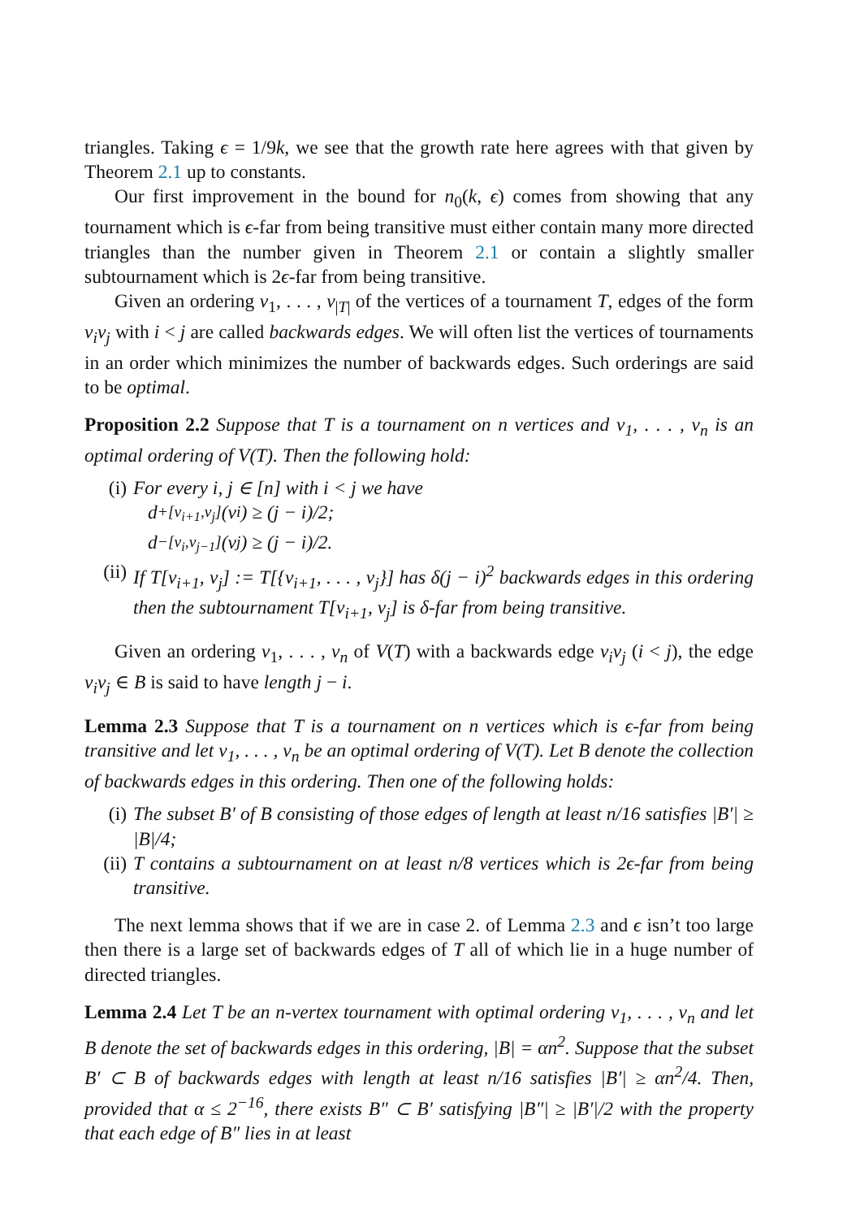triangles. Taking ϵ = 1/9k, we see that the growth rate here agrees with that given by Theorem 2.1 up to constants.
Our first improvement in the bound for n<sub>0</sub>(k, ϵ) comes from showing that any tournament which is ϵ-far from being transitive must either contain many more directed triangles than the number given in Theorem 2.1 or contain a slightly smaller subtournament which is 2ϵ-far from being transitive.
Given an ordering v<sub>1</sub>, . . . , v<sub>|T|</sub> of the vertices of a tournament T, edges of the form v<sub>i</sub>v<sub>j</sub> with i < j are called backwards edges. We will often list the vertices of tournaments in an order which minimizes the number of backwards edges. Such orderings are said to be optimal.
Proposition 2.2 Suppose that T is a tournament on n vertices and v<sub>1</sub>, . . . , v<sub>n</sub> is an optimal ordering of V(T). Then the following hold:
(i) For every i, j ∈ [n] with i < j we have
d<sup>+</sup><sub>[v<sub>i+1</sub>,v<sub>j</sub>]</sub>(v<sub>i</sub>) ≥ (j − i)/2;
d<sup>−</sup><sub>[v<sub>i</sub>,v<sub>j−1</sub>]</sub>(v<sub>j</sub>) ≥ (j − i)/2.
(ii) If T[v<sub>i+1</sub>, v<sub>j</sub>] := T[{v<sub>i+1</sub>, . . . , v<sub>j</sub>}] has δ(j − i)<sup>2</sup> backwards edges in this ordering then the subtournament T[v<sub>i+1</sub>, v<sub>j</sub>] is δ-far from being transitive.
Given an ordering v<sub>1</sub>, . . . , v<sub>n</sub> of V(T) with a backwards edge v<sub>i</sub>v<sub>j</sub> (i < j), the edge v<sub>i</sub>v<sub>j</sub> ∈ B is said to have length j − i.
Lemma 2.3 Suppose that T is a tournament on n vertices which is ϵ-far from being transitive and let v<sub>1</sub>, . . . , v<sub>n</sub> be an optimal ordering of V(T). Let B denote the collection of backwards edges in this ordering. Then one of the following holds:
(i) The subset B′ of B consisting of those edges of length at least n/16 satisfies |B′| ≥ |B|/4;
(ii) T contains a subtournament on at least n/8 vertices which is 2ϵ-far from being transitive.
The next lemma shows that if we are in case 2. of Lemma 2.3 and ϵ isn’t too large then there is a large set of backwards edges of T all of which lie in a huge number of directed triangles.
Lemma 2.4 Let T be an n-vertex tournament with optimal ordering v<sub>1</sub>, . . . , v<sub>n</sub> and let B denote the set of backwards edges in this ordering, |B| = αn<sup>2</sup>. Suppose that the subset B′ ⊂ B of backwards edges with length at least n/16 satisfies |B′| ≥ αn<sup>2</sup>/4. Then, provided that α ≤ 2<sup>−16</sup>, there exists B″ ⊂ B′ satisfying |B″| ≥ |B′|/2 with the property that each edge of B″ lies in at least